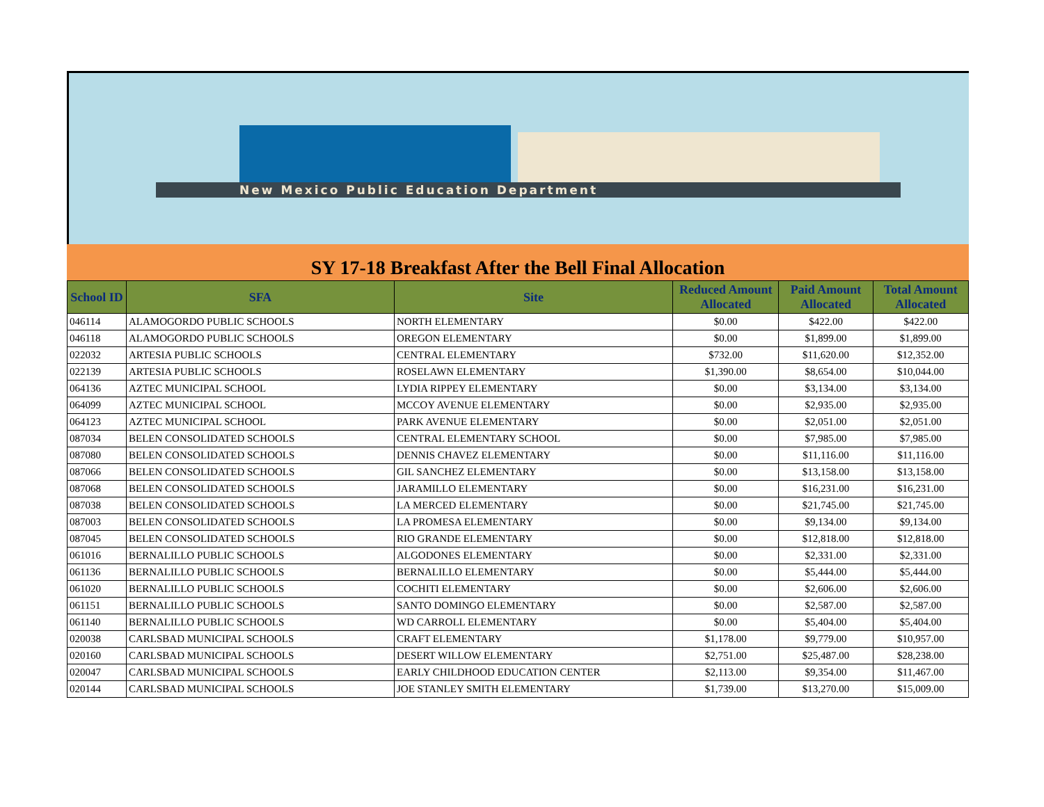New Mexico Public Education Department
SY 17-18 Breakfast After the Bell Final Allocation
| School ID | SFA | Site | Reduced Amount Allocated | Paid Amount Allocated | Total Amount Allocated |
| --- | --- | --- | --- | --- | --- |
| 046114 | ALAMOGORDO PUBLIC SCHOOLS | NORTH ELEMENTARY | $0.00 | $422.00 | $422.00 |
| 046118 | ALAMOGORDO PUBLIC SCHOOLS | OREGON ELEMENTARY | $0.00 | $1,899.00 | $1,899.00 |
| 022032 | ARTESIA PUBLIC SCHOOLS | CENTRAL ELEMENTARY | $732.00 | $11,620.00 | $12,352.00 |
| 022139 | ARTESIA PUBLIC SCHOOLS | ROSELAWN ELEMENTARY | $1,390.00 | $8,654.00 | $10,044.00 |
| 064136 | AZTEC MUNICIPAL SCHOOL | LYDIA RIPPEY ELEMENTARY | $0.00 | $3,134.00 | $3,134.00 |
| 064099 | AZTEC MUNICIPAL SCHOOL | MCCOY AVENUE ELEMENTARY | $0.00 | $2,935.00 | $2,935.00 |
| 064123 | AZTEC MUNICIPAL SCHOOL | PARK AVENUE ELEMENTARY | $0.00 | $2,051.00 | $2,051.00 |
| 087034 | BELEN CONSOLIDATED SCHOOLS | CENTRAL ELEMENTARY SCHOOL | $0.00 | $7,985.00 | $7,985.00 |
| 087080 | BELEN CONSOLIDATED SCHOOLS | DENNIS CHAVEZ ELEMENTARY | $0.00 | $11,116.00 | $11,116.00 |
| 087066 | BELEN CONSOLIDATED SCHOOLS | GIL SANCHEZ ELEMENTARY | $0.00 | $13,158.00 | $13,158.00 |
| 087068 | BELEN CONSOLIDATED SCHOOLS | JARAMILLO ELEMENTARY | $0.00 | $16,231.00 | $16,231.00 |
| 087038 | BELEN CONSOLIDATED SCHOOLS | LA MERCED ELEMENTARY | $0.00 | $21,745.00 | $21,745.00 |
| 087003 | BELEN CONSOLIDATED SCHOOLS | LA PROMESA ELEMENTARY | $0.00 | $9,134.00 | $9,134.00 |
| 087045 | BELEN CONSOLIDATED SCHOOLS | RIO GRANDE ELEMENTARY | $0.00 | $12,818.00 | $12,818.00 |
| 061016 | BERNALILLO PUBLIC SCHOOLS | ALGODONES ELEMENTARY | $0.00 | $2,331.00 | $2,331.00 |
| 061136 | BERNALILLO PUBLIC SCHOOLS | BERNALILLO ELEMENTARY | $0.00 | $5,444.00 | $5,444.00 |
| 061020 | BERNALILLO PUBLIC SCHOOLS | COCHITI ELEMENTARY | $0.00 | $2,606.00 | $2,606.00 |
| 061151 | BERNALILLO PUBLIC SCHOOLS | SANTO DOMINGO ELEMENTARY | $0.00 | $2,587.00 | $2,587.00 |
| 061140 | BERNALILLO PUBLIC SCHOOLS | WD CARROLL ELEMENTARY | $0.00 | $5,404.00 | $5,404.00 |
| 020038 | CARLSBAD MUNICIPAL SCHOOLS | CRAFT ELEMENTARY | $1,178.00 | $9,779.00 | $10,957.00 |
| 020160 | CARLSBAD MUNICIPAL SCHOOLS | DESERT WILLOW ELEMENTARY | $2,751.00 | $25,487.00 | $28,238.00 |
| 020047 | CARLSBAD MUNICIPAL SCHOOLS | EARLY CHILDHOOD EDUCATION CENTER | $2,113.00 | $9,354.00 | $11,467.00 |
| 020144 | CARLSBAD MUNICIPAL SCHOOLS | JOE STANLEY SMITH ELEMENTARY | $1,739.00 | $13,270.00 | $15,009.00 |